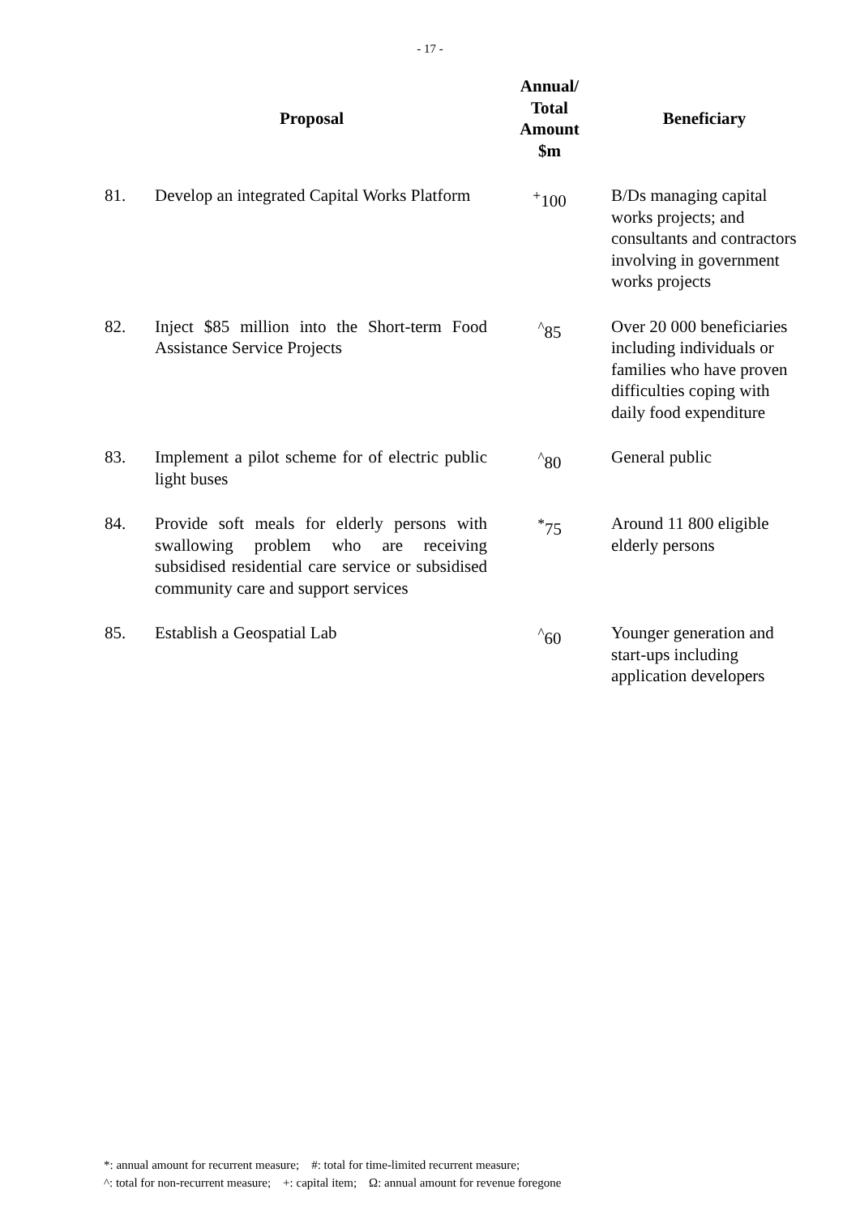- 17 -
| Proposal | | Annual/ Total Amount $m | Beneficiary |
| --- | --- | --- | --- |
| 81. | Develop an integrated Capital Works Platform | <sup>+</sup>100 | B/Ds managing capital works projects; and consultants and contractors involving in government works projects |
| 82. | Inject $85 million into the Short-term Food Assistance Service Projects | <sup>^</sup>85 | Over 20 000 beneficiaries including individuals or families who have proven difficulties coping with daily food expenditure |
| 83. | Implement a pilot scheme for of electric public light buses | <sup>^</sup>80 | General public |
| 84. | Provide soft meals for elderly persons with swallowing problem who are receiving subsidised residential care service or subsidised community care and support services | <sup>*</sup> 75 | Around 11 800 eligible elderly persons |
| 85. | Establish a Geospatial Lab | <sup>^</sup>60 | Younger generation and start-ups including application developers |
*: annual amount for recurrent measure; #: total for time-limited recurrent measure;
^: total for non-recurrent measure; +: capital item; Ω: annual amount for revenue foregone